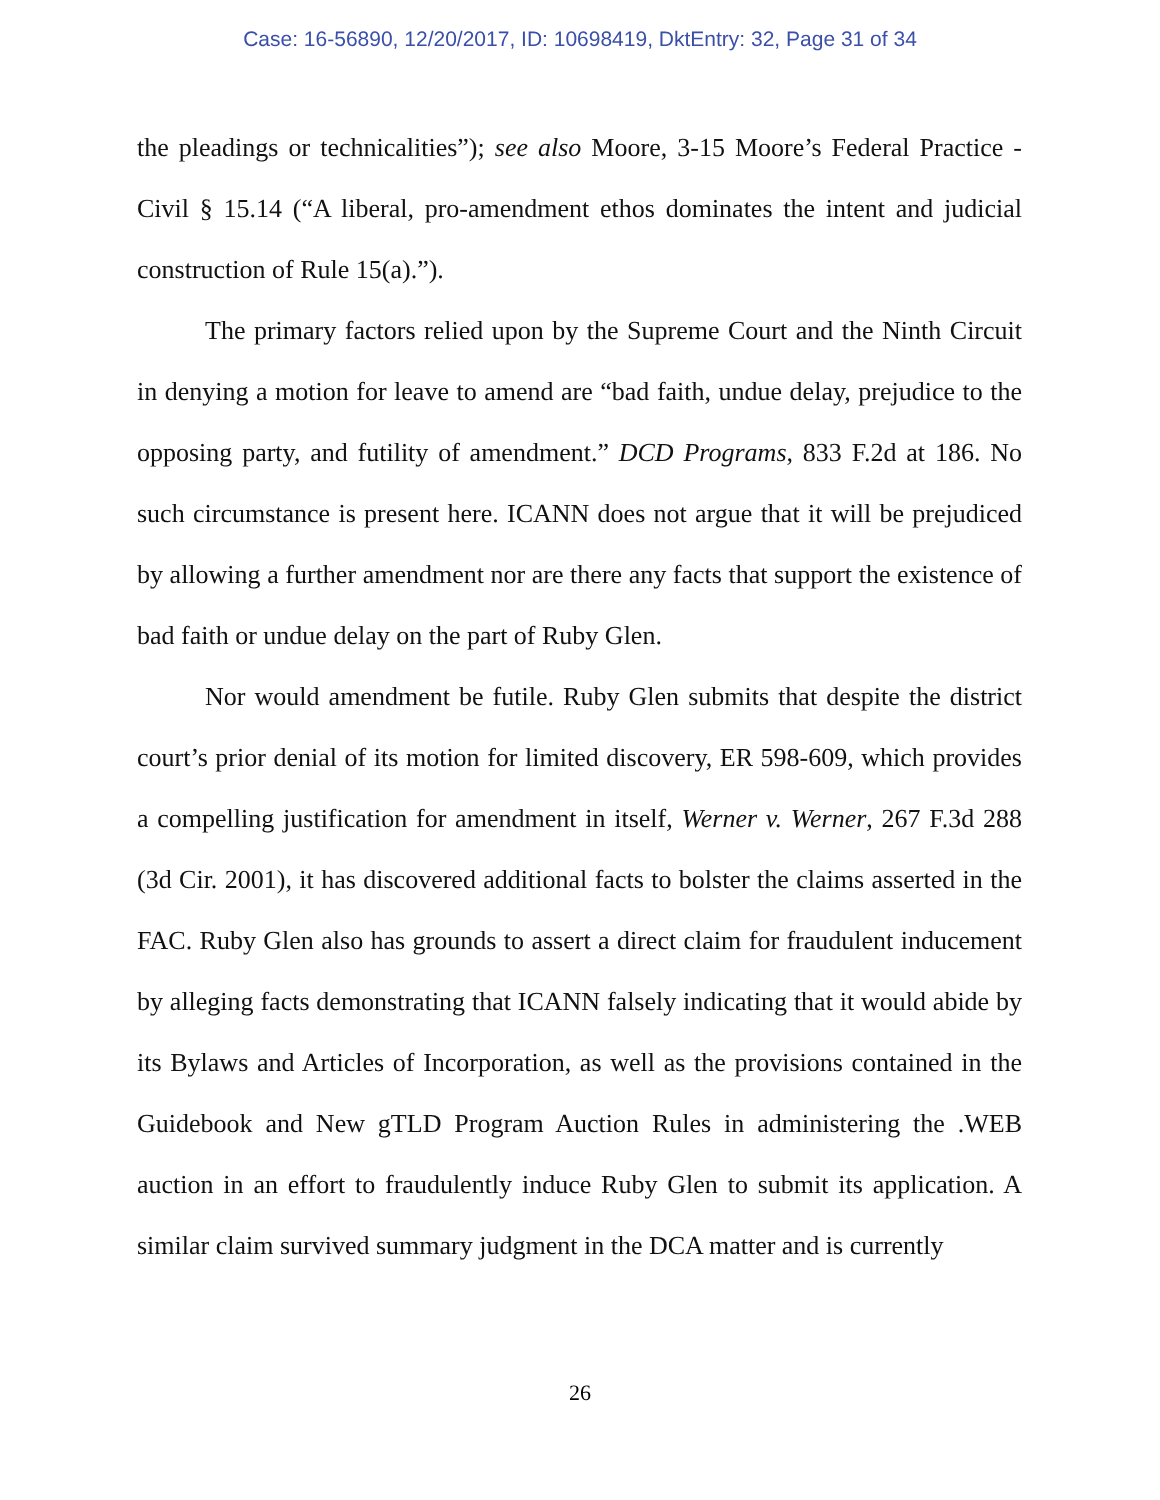Case: 16-56890, 12/20/2017, ID: 10698419, DktEntry: 32, Page 31 of 34
the pleadings or technicalities”); see also Moore, 3-15 Moore’s Federal Practice - Civil § 15.14 (“A liberal, pro-amendment ethos dominates the intent and judicial construction of Rule 15(a).”).
The primary factors relied upon by the Supreme Court and the Ninth Circuit in denying a motion for leave to amend are “bad faith, undue delay, prejudice to the opposing party, and futility of amendment.” DCD Programs, 833 F.2d at 186. No such circumstance is present here. ICANN does not argue that it will be prejudiced by allowing a further amendment nor are there any facts that support the existence of bad faith or undue delay on the part of Ruby Glen.
Nor would amendment be futile. Ruby Glen submits that despite the district court’s prior denial of its motion for limited discovery, ER 598-609, which provides a compelling justification for amendment in itself, Werner v. Werner, 267 F.3d 288 (3d Cir. 2001), it has discovered additional facts to bolster the claims asserted in the FAC. Ruby Glen also has grounds to assert a direct claim for fraudulent inducement by alleging facts demonstrating that ICANN falsely indicating that it would abide by its Bylaws and Articles of Incorporation, as well as the provisions contained in the Guidebook and New gTLD Program Auction Rules in administering the .WEB auction in an effort to fraudulently induce Ruby Glen to submit its application. A similar claim survived summary judgment in the DCA matter and is currently
26